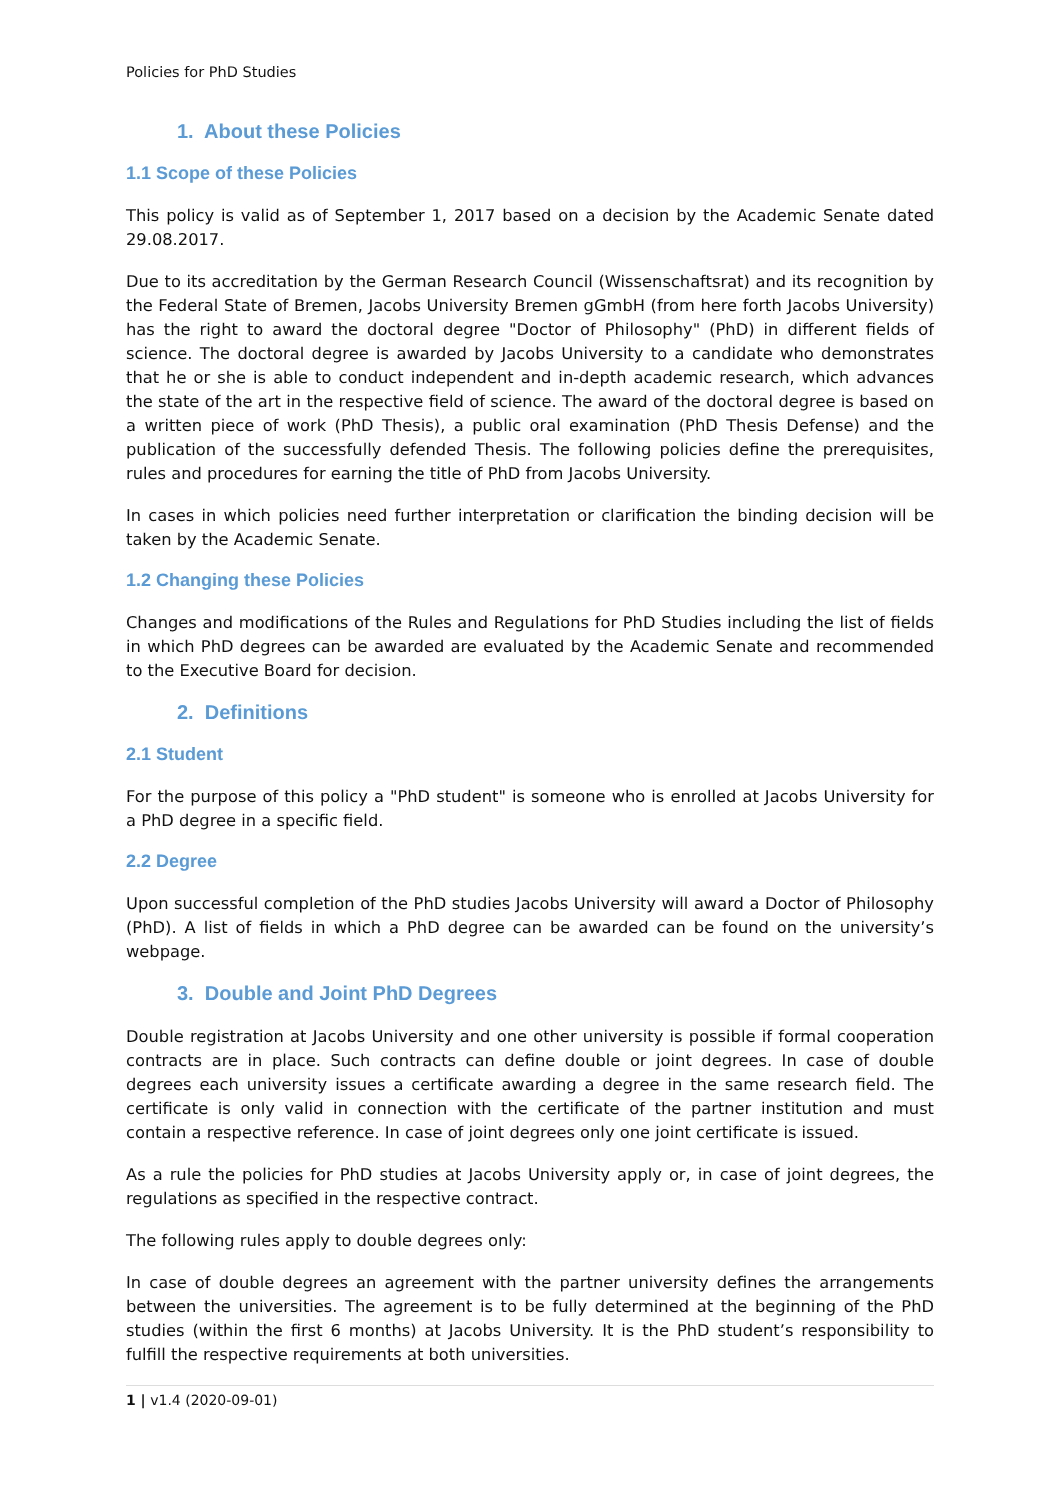Policies for PhD Studies
1. About these Policies
1.1 Scope of these Policies
This policy is valid as of September 1, 2017 based on a decision by the Academic Senate dated 29.08.2017.
Due to its accreditation by the German Research Council (Wissenschaftsrat) and its recognition by the Federal State of Bremen, Jacobs University Bremen gGmbH (from here forth Jacobs University) has the right to award the doctoral degree "Doctor of Philosophy" (PhD) in different fields of science. The doctoral degree is awarded by Jacobs University to a candidate who demonstrates that he or she is able to conduct independent and in-depth academic research, which advances the state of the art in the respective field of science. The award of the doctoral degree is based on a written piece of work (PhD Thesis), a public oral examination (PhD Thesis Defense) and the publication of the successfully defended Thesis. The following policies define the prerequisites, rules and procedures for earning the title of PhD from Jacobs University.
In cases in which policies need further interpretation or clarification the binding decision will be taken by the Academic Senate.
1.2 Changing these Policies
Changes and modifications of the Rules and Regulations for PhD Studies including the list of fields in which PhD degrees can be awarded are evaluated by the Academic Senate and recommended to the Executive Board for decision.
2. Definitions
2.1 Student
For the purpose of this policy a "PhD student" is someone who is enrolled at Jacobs University for a PhD degree in a specific field.
2.2 Degree
Upon successful completion of the PhD studies Jacobs University will award a Doctor of Philosophy (PhD). A list of fields in which a PhD degree can be awarded can be found on the university’s webpage.
3. Double and Joint PhD Degrees
Double registration at Jacobs University and one other university is possible if formal cooperation contracts are in place. Such contracts can define double or joint degrees. In case of double degrees each university issues a certificate awarding a degree in the same research field. The certificate is only valid in connection with the certificate of the partner institution and must contain a respective reference. In case of joint degrees only one joint certificate is issued.
As a rule the policies for PhD studies at Jacobs University apply or, in case of joint degrees, the regulations as specified in the respective contract.
The following rules apply to double degrees only:
In case of double degrees an agreement with the partner university defines the arrangements between the universities. The agreement is to be fully determined at the beginning of the PhD studies (within the first 6 months) at Jacobs University. It is the PhD student’s responsibility to fulfill the respective requirements at both universities.
1 | v1.4 (2020-09-01)